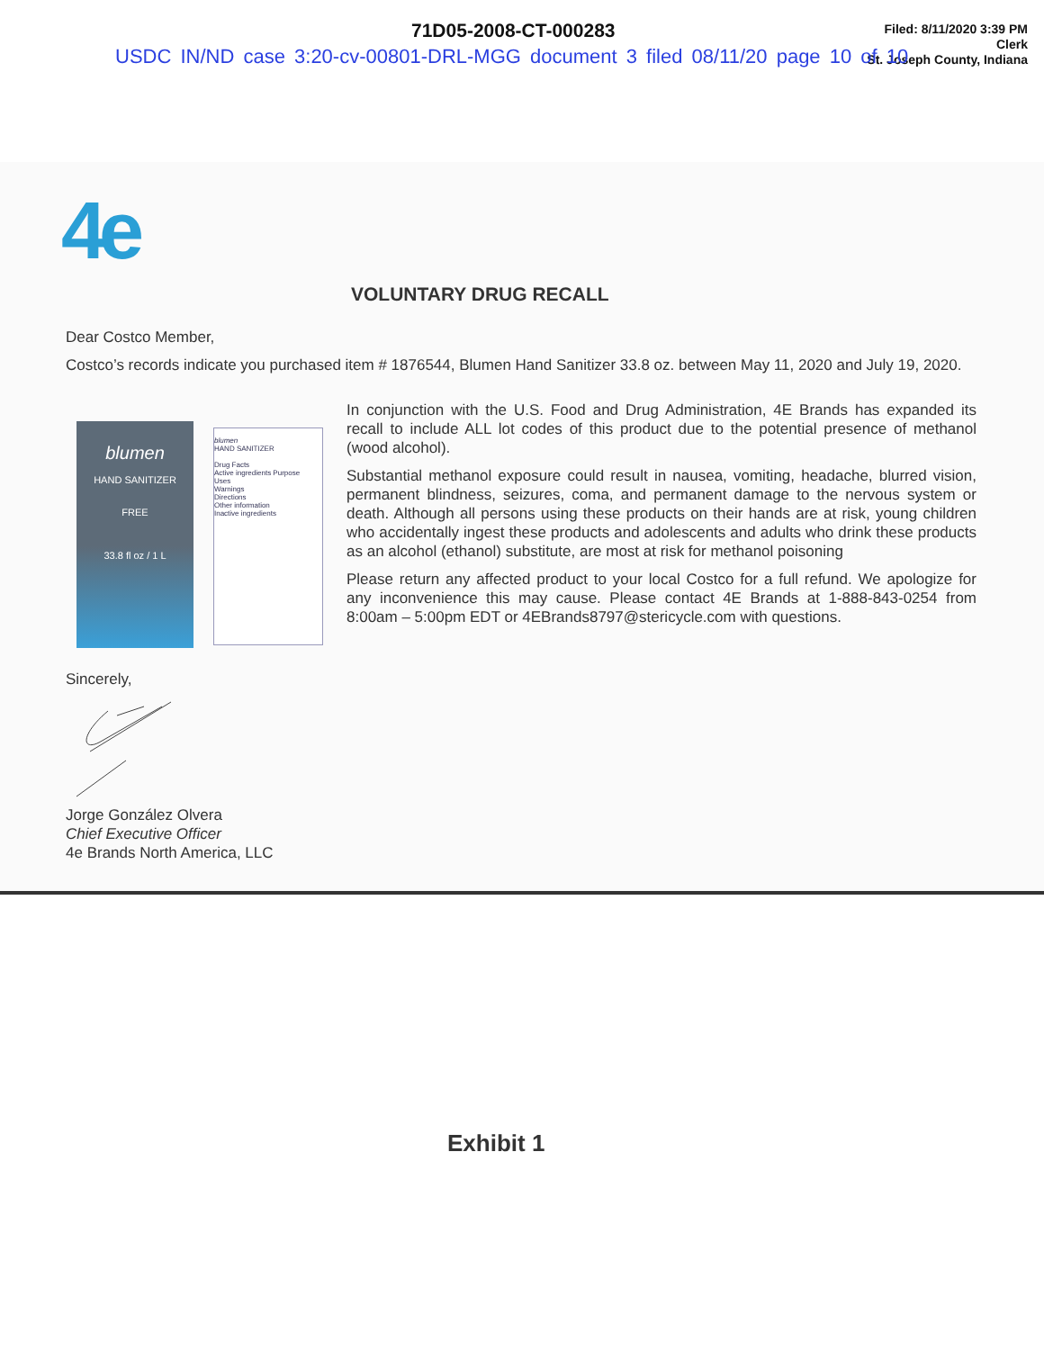71D05-2008-CT-000283
Filed: 8/11/2020 3:39 PM
Clerk
St. Joseph County, Indiana
USDC IN/ND case 3:20-cv-00801-DRL-MGG document 3 filed 08/11/20 page 10 of 10
4e
VOLUNTARY DRUG RECALL
Dear Costco Member,
Costco’s records indicate you purchased item # 1876544, Blumen Hand Sanitizer 33.8 oz. between May 11, 2020 and July 19, 2020.
blumen
HAND SANITIZER
FREE
33.8 fl oz / 1 L
blumen
HAND SANITIZER
Drug Facts
Active ingredients Purpose
Uses
Warnings
Directions
Other information
Inactive ingredients
In conjunction with the U.S. Food and Drug Administration, 4E Brands has expanded its recall to include ALL lot codes of this product due to the potential presence of methanol (wood alcohol).
Substantial methanol exposure could result in nausea, vomiting, headache, blurred vision, permanent blindness, seizures, coma, and permanent damage to the nervous system or death. Although all persons using these products on their hands are at risk, young children who accidentally ingest these products and adolescents and adults who drink these products as an alcohol (ethanol) substitute, are most at risk for methanol poisoning
Please return any affected product to your local Costco for a full refund. We apologize for any inconvenience this may cause. Please contact 4E Brands at 1-888-843-0254 from 8:00am – 5:00pm EDT or 4EBrands8797@stericycle.com with questions.
Sincerely,
Jorge González Olvera
Chief Executive Officer
4e Brands North America, LLC
Exhibit 1